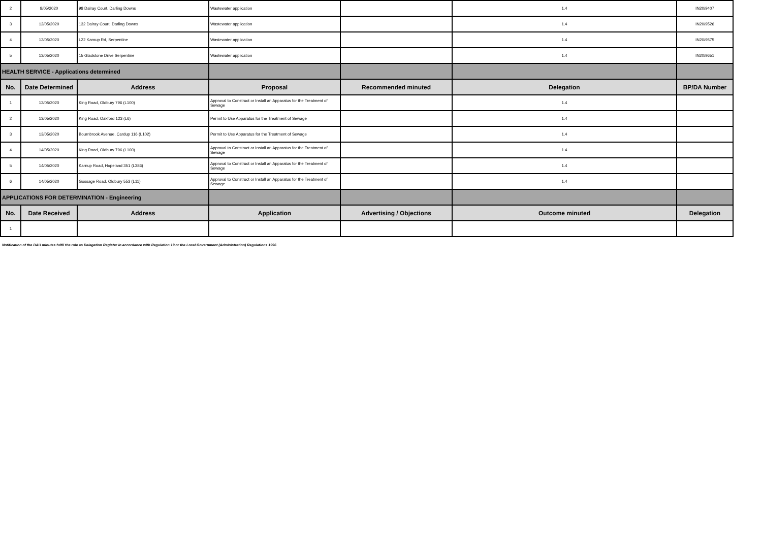| 2 | 8/05/2020 | 98 Dalray Court, Darling Downs | Wastewater application | | 1.4 | IN20/9407 |
| 3 | 12/05/2020 | 132 Dalray Court, Darling Downs | Wastewater application | | 1.4 | IN20/9526 |
| 4 | 12/05/2020 | L22 Karnup Rd, Serpentine | Wastewater application | | 1.4 | IN20/9575 |
| 5 | 13/05/2020 | 15 Gladstone Drive Serpentine | Wastewater application | | 1.4 | IN20/9651 |
| HEALTH SERVICE - Applications determined | | | | | | |
| No. | Date Determined | Address | Proposal | Recommended minuted | Delegation | BP/DA Number |
| 1 | 13/05/2020 | King Road, Oldbury 796 (L100) | Approval to Construct or Install an Apparatus for the Treatment of Sewage | | 1.4 | |
| 2 | 13/05/2020 | King Road, Oakford 123 (L6) | Permit to Use Apparatus for the Treatment of Sewage | | 1.4 | |
| 3 | 13/05/2020 | Bournbrook Avenue, Cardup 116 (L102) | Permit to Use Apparatus for the Treatment of Sewage | | 1.4 | |
| 4 | 14/05/2020 | King Road, Oldbury 796 (L100) | Approval to Construct or Install an Apparatus for the Treatment of Sewage | | 1.4 | |
| 5 | 14/05/2020 | Karnup Road, Hopeland 351 (L386) | Approval to Construct or Install an Apparatus for the Treatment of Sewage | | 1.4 | |
| 6 | 14/05/2020 | Gossage Road, Oldbury 553 (L11) | Approval to Construct or Install an Apparatus for the Treatment of Sewage | | 1.4 | |
| APPLICATIONS FOR DETERMINATION - Engineering | | | | | | |
| No. | Date Received | Address | Application | Advertising / Objections | Outcome minuted | Delegation |
| 1 | | | | | | |
Notification of the DAU minutes fulfil the role as Delegation Register in accordance with Regulation 19 or the Local Government (Administration) Regulations 1996